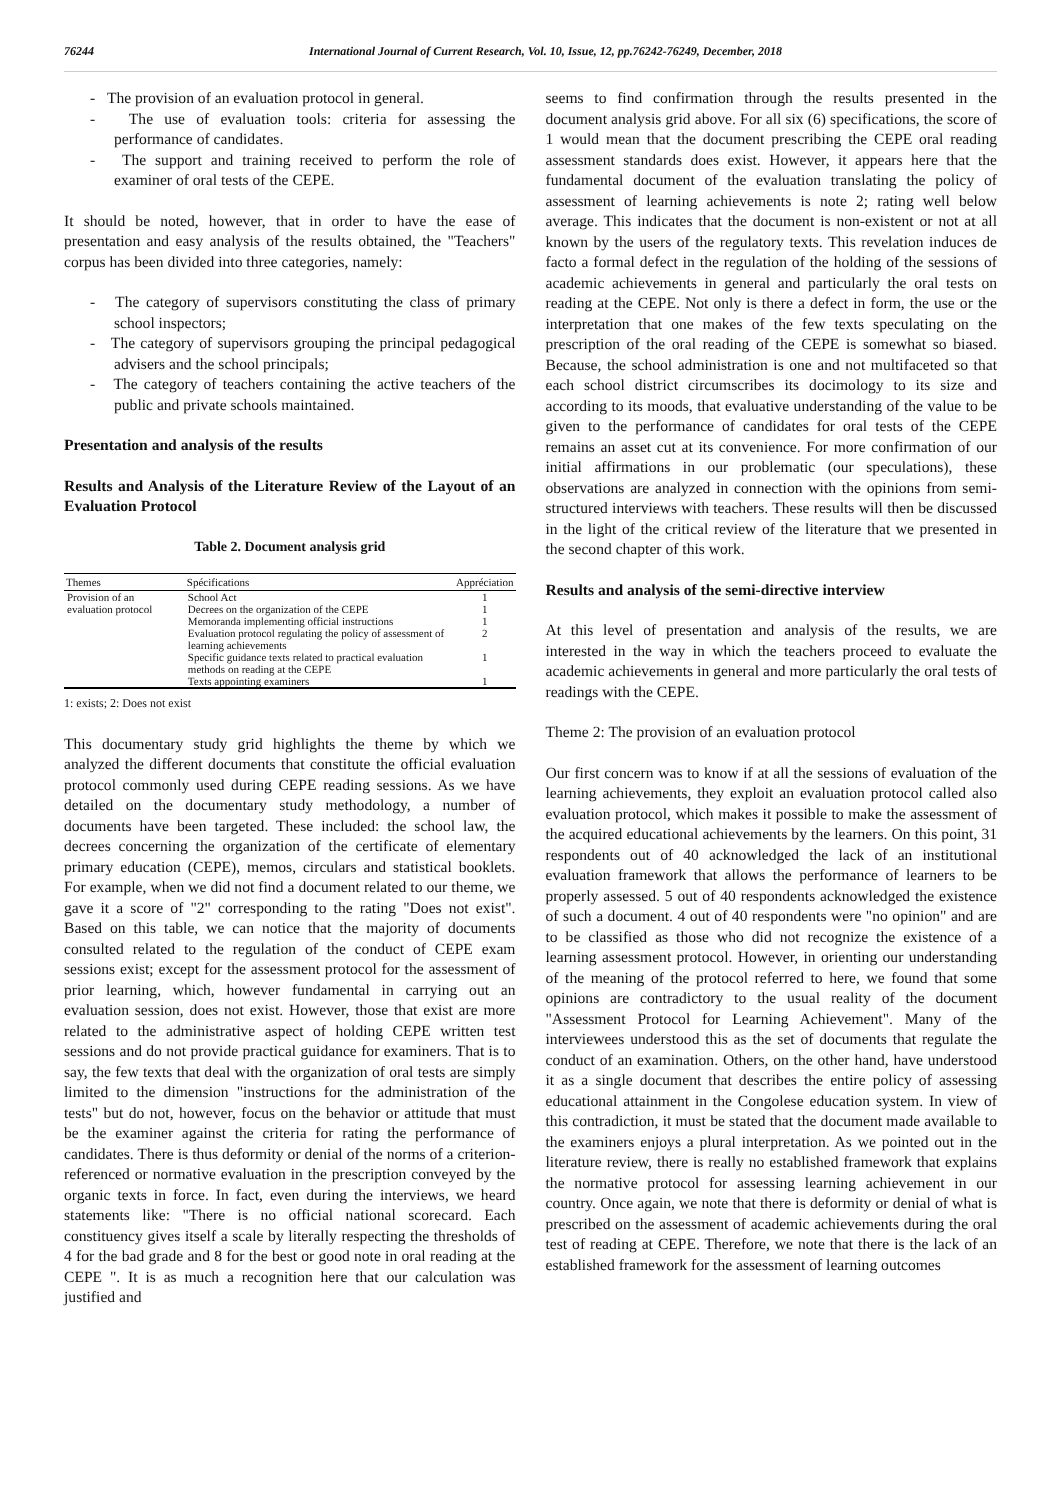76244 International Journal of Current Research, Vol. 10, Issue, 12, pp.76242-76249, December, 2018
- The provision of an evaluation protocol in general.
- The use of evaluation tools: criteria for assessing the performance of candidates.
- The support and training received to perform the role of examiner of oral tests of the CEPE.
It should be noted, however, that in order to have the ease of presentation and easy analysis of the results obtained, the "Teachers" corpus has been divided into three categories, namely:
- The category of supervisors constituting the class of primary school inspectors;
- The category of supervisors grouping the principal pedagogical advisers and the school principals;
- The category of teachers containing the active teachers of the public and private schools maintained.
Presentation and analysis of the results
Results and Analysis of the Literature Review of the Layout of an Evaluation Protocol
Table 2. Document analysis grid
| Themes | Spécifications | Appréciation |
| --- | --- | --- |
| Provision of an evaluation protocol | School Act | 1 |
| | Decrees on the organization of the CEPE | 1 |
| | Memoranda implementing official instructions | 1 |
| | Evaluation protocol regulating the policy of assessment of learning achievements | 2 |
| | Specific guidance texts related to practical evaluation methods on reading at the CEPE | 1 |
| | Texts appointing examiners | 1 |
1: exists; 2: Does not exist
This documentary study grid highlights the theme by which we analyzed the different documents that constitute the official evaluation protocol commonly used during CEPE reading sessions. As we have detailed on the documentary study methodology, a number of documents have been targeted. These included: the school law, the decrees concerning the organization of the certificate of elementary primary education (CEPE), memos, circulars and statistical booklets. For example, when we did not find a document related to our theme, we gave it a score of "2" corresponding to the rating "Does not exist". Based on this table, we can notice that the majority of documents consulted related to the regulation of the conduct of CEPE exam sessions exist; except for the assessment protocol for the assessment of prior learning, which, however fundamental in carrying out an evaluation session, does not exist. However, those that exist are more related to the administrative aspect of holding CEPE written test sessions and do not provide practical guidance for examiners. That is to say, the few texts that deal with the organization of oral tests are simply limited to the dimension "instructions for the administration of the tests" but do not, however, focus on the behavior or attitude that must be the examiner against the criteria for rating the performance of candidates. There is thus deformity or denial of the norms of a criterion-referenced or normative evaluation in the prescription conveyed by the organic texts in force. In fact, even during the interviews, we heard statements like: "There is no official national scorecard. Each constituency gives itself a scale by literally respecting the thresholds of 4 for the bad grade and 8 for the best or good note in oral reading at the CEPE ". It is as much a recognition here that our calculation was justified and
seems to find confirmation through the results presented in the document analysis grid above. For all six (6) specifications, the score of 1 would mean that the document prescribing the CEPE oral reading assessment standards does exist. However, it appears here that the fundamental document of the evaluation translating the policy of assessment of learning achievements is note 2; rating well below average. This indicates that the document is non-existent or not at all known by the users of the regulatory texts. This revelation induces de facto a formal defect in the regulation of the holding of the sessions of academic achievements in general and particularly the oral tests on reading at the CEPE. Not only is there a defect in form, the use or the interpretation that one makes of the few texts speculating on the prescription of the oral reading of the CEPE is somewhat so biased. Because, the school administration is one and not multifaceted so that each school district circumscribes its docimology to its size and according to its moods, that evaluative understanding of the value to be given to the performance of candidates for oral tests of the CEPE remains an asset cut at its convenience. For more confirmation of our initial affirmations in our problematic (our speculations), these observations are analyzed in connection with the opinions from semi-structured interviews with teachers. These results will then be discussed in the light of the critical review of the literature that we presented in the second chapter of this work.
Results and analysis of the semi-directive interview
At this level of presentation and analysis of the results, we are interested in the way in which the teachers proceed to evaluate the academic achievements in general and more particularly the oral tests of readings with the CEPE.
Theme 2: The provision of an evaluation protocol
Our first concern was to know if at all the sessions of evaluation of the learning achievements, they exploit an evaluation protocol called also evaluation protocol, which makes it possible to make the assessment of the acquired educational achievements by the learners. On this point, 31 respondents out of 40 acknowledged the lack of an institutional evaluation framework that allows the performance of learners to be properly assessed. 5 out of 40 respondents acknowledged the existence of such a document. 4 out of 40 respondents were "no opinion" and are to be classified as those who did not recognize the existence of a learning assessment protocol. However, in orienting our understanding of the meaning of the protocol referred to here, we found that some opinions are contradictory to the usual reality of the document "Assessment Protocol for Learning Achievement". Many of the interviewees understood this as the set of documents that regulate the conduct of an examination. Others, on the other hand, have understood it as a single document that describes the entire policy of assessing educational attainment in the Congolese education system. In view of this contradiction, it must be stated that the document made available to the examiners enjoys a plural interpretation. As we pointed out in the literature review, there is really no established framework that explains the normative protocol for assessing learning achievement in our country. Once again, we note that there is deformity or denial of what is prescribed on the assessment of academic achievements during the oral test of reading at CEPE. Therefore, we note that there is the lack of an established framework for the assessment of learning outcomes